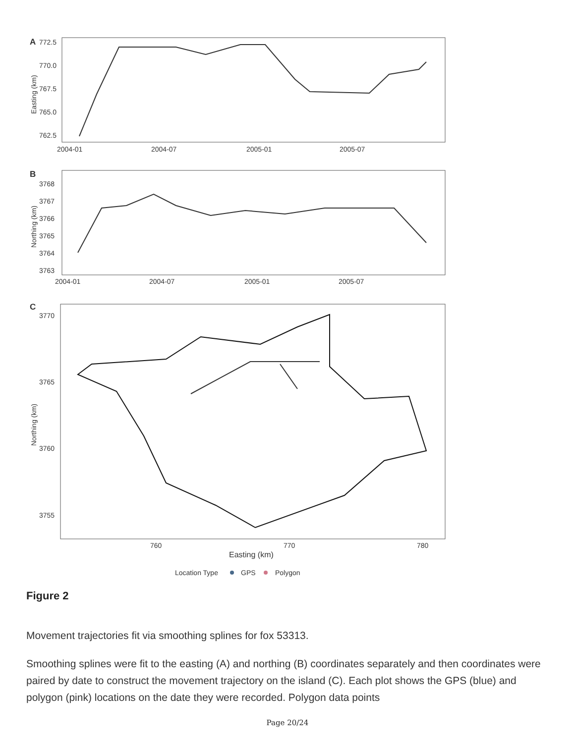A
772.5
770.0
767.5
765.0
762.5
2004-01
2004-07
2005-01
2005-07
Easting (km)
B
3768
3767
3766
3765
3764
3763
2004-01
2004-07
2005-01
2005-07
Northing (km)
C
3770
3765
3760
3755
760
770
780
Easting (km)
Northing (km)
Location Type
GPS
Polygon
Figure 2
Movement trajectories fit via smoothing splines for fox 53313.
Smoothing splines were fit to the easting (A) and northing (B) coordinates separately and then coordinates were paired by date to construct the movement trajectory on the island (C). Each plot shows the GPS (blue) and polygon (pink) locations on the date they were recorded. Polygon data points
Page 20/24